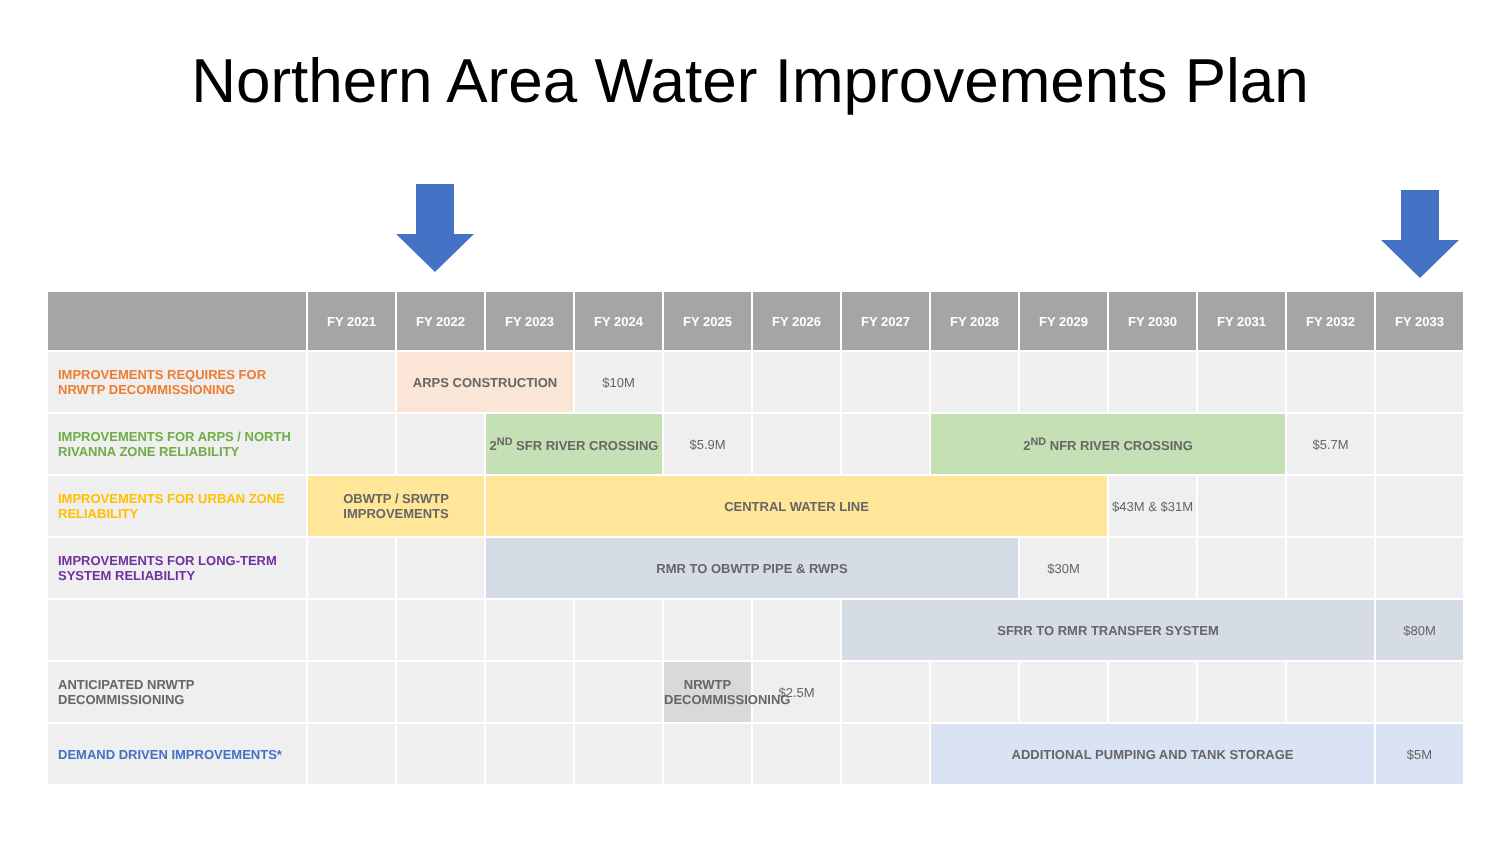Northern Area Water Improvements Plan
| | FY 2021 | FY 2022 | FY 2023 | FY 2024 | FY 2025 | FY 2026 | FY 2027 | FY 2028 | FY 2029 | FY 2030 | FY 2031 | FY 2032 | FY 2033 |
| --- | --- | --- | --- | --- | --- | --- | --- | --- | --- | --- | --- | --- | --- |
| IMPROVEMENTS REQUIRES FOR NRWTP DECOMMISSIONING | | ARPS CONSTRUCTION | | $10M | | | | | | | | | |
| IMPROVEMENTS FOR ARPS / NORTH RIVANNA ZONE RELIABILITY | | | 2<sup>ND</sup> SFR RIVER CROSSING | | $5.9M | | | 2<sup>ND</sup> NFR RIVER CROSSING | | | | $5.7M | |
| IMPROVEMENTS FOR URBAN ZONE RELIABILITY | OBWTP / SRWTP IMPROVEMENTS | | CENTRAL WATER LINE | | | | | | | $43M & $31M | | | |
| IMPROVEMENTS FOR LONG-TERM SYSTEM RELIABILITY | | | RMR TO OBWTP PIPE & RWPS | | | | | | $30M | | | | |
| | | | | | | | SFRR TO RMR TRANSFER SYSTEM | | | | | | $80M |
| ANTICIPATED NRWTP DECOMMISSIONING | | | | | NRWTP DECOMMISSIONING | $2.5M | | | | | | | |
| DEMAND DRIVEN IMPROVEMENTS* | | | | | | | | ADDITIONAL PUMPING AND TANK STORAGE | | | | | $5M |